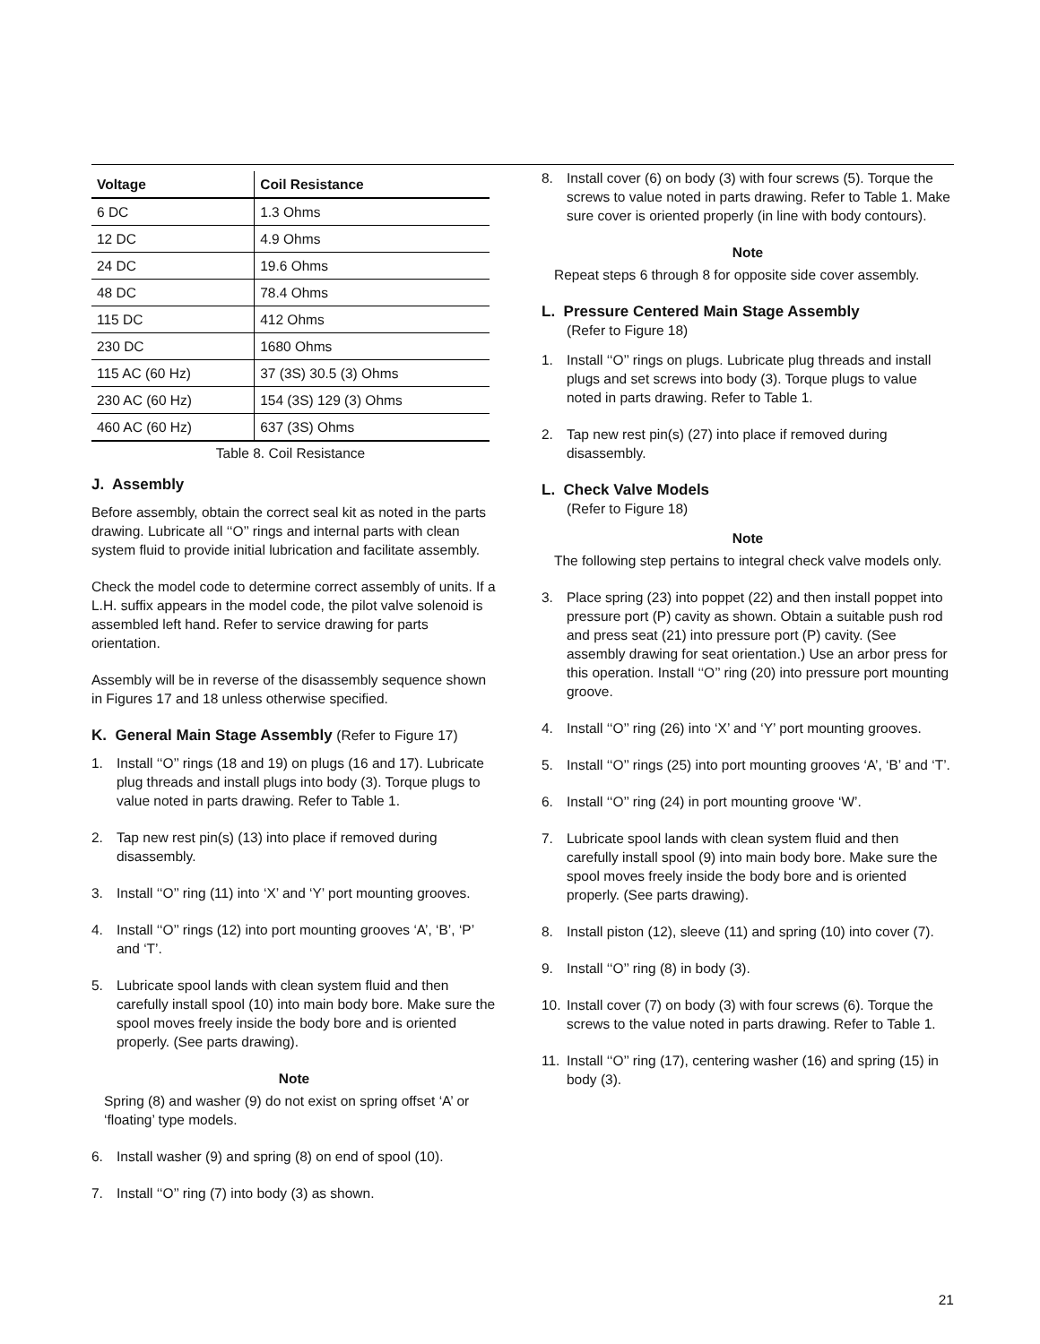| Voltage | Coil Resistance |
| --- | --- |
| 6 DC | 1.3 Ohms |
| 12 DC | 4.9 Ohms |
| 24 DC | 19.6 Ohms |
| 48 DC | 78.4 Ohms |
| 115 DC | 412 Ohms |
| 230 DC | 1680 Ohms |
| 115 AC (60 Hz) | 37 (3S) 30.5 (3) Ohms |
| 230 AC (60 Hz) | 154 (3S) 129 (3) Ohms |
| 460 AC (60 Hz) | 637 (3S) Ohms |
Table 8. Coil Resistance
J. Assembly
Before assembly, obtain the correct seal kit as noted in the parts drawing. Lubricate all ‘‘O’’ rings and internal parts with clean system fluid to provide initial lubrication and facilitate assembly.
Check the model code to determine correct assembly of units. If a L.H. suffix appears in the model code, the pilot valve solenoid is assembled left hand. Refer to service drawing for parts orientation.
Assembly will be in reverse of the disassembly sequence shown in Figures 17 and 18 unless otherwise specified.
K. General Main Stage Assembly (Refer to Figure 17)
1. Install ‘‘O’’ rings (18 and 19) on plugs (16 and 17). Lubricate plug threads and install plugs into body (3). Torque plugs to value noted in parts drawing. Refer to Table 1.
2. Tap new rest pin(s) (13) into place if removed during disassembly.
3. Install ‘‘O’’ ring (11) into ‘X’ and ‘Y’ port mounting grooves.
4. Install ‘‘O’’ rings (12) into port mounting grooves ‘A’, ‘B’, ‘P’ and ‘T’.
5. Lubricate spool lands with clean system fluid and then carefully install spool (10) into main body bore. Make sure the spool moves freely inside the body bore and is oriented properly. (See parts drawing).
Note
Spring (8) and washer (9) do not exist on spring offset ‘A’ or ‘floating’ type models.
6. Install washer (9) and spring (8) on end of spool (10).
7. Install ‘‘O’’ ring (7) into body (3) as shown.
8. Install cover (6) on body (3) with four screws (5). Torque the screws to value noted in parts drawing. Refer to Table 1. Make sure cover is oriented properly (in line with body contours).
Note
Repeat steps 6 through 8 for opposite side cover assembly.
L. Pressure Centered Main Stage Assembly
(Refer to Figure 18)
1. Install ‘‘O’’ rings on plugs. Lubricate plug threads and install plugs and set screws into body (3). Torque plugs to value noted in parts drawing. Refer to Table 1.
2. Tap new rest pin(s) (27) into place if removed during disassembly.
L. Check Valve Models
(Refer to Figure 18)
Note
The following step pertains to integral check valve models only.
3. Place spring (23) into poppet (22) and then install poppet into pressure port (P) cavity as shown. Obtain a suitable push rod and press seat (21) into pressure port (P) cavity. (See assembly drawing for seat orientation.) Use an arbor press for this operation. Install ‘‘O’’ ring (20) into pressure port mounting groove.
4. Install ‘‘O’’ ring (26) into ‘X’ and ‘Y’ port mounting grooves.
5. Install ‘‘O’’ rings (25) into port mounting grooves ‘A’, ‘B’ and ‘T’.
6. Install ‘‘O’’ ring (24) in port mounting groove ‘W’.
7. Lubricate spool lands with clean system fluid and then carefully install spool (9) into main body bore. Make sure the spool moves freely inside the body bore and is oriented properly. (See parts drawing).
8. Install piston (12), sleeve (11) and spring (10) into cover (7).
9. Install ‘‘O’’ ring (8) in body (3).
10. Install cover (7) on body (3) with four screws (6). Torque the screws to the value noted in parts drawing. Refer to Table 1.
11. Install ‘‘O’’ ring (17), centering washer (16) and spring (15) in body (3).
21